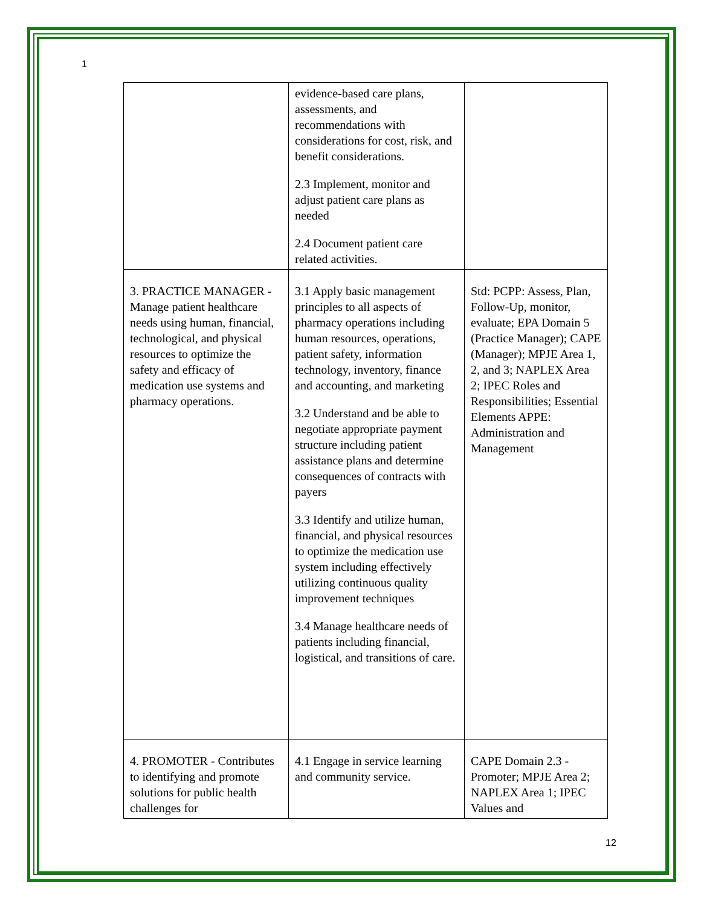1
| | evidence-based care plans, assessments, and recommendations with considerations for cost, risk, and benefit considerations. 2.3 Implement, monitor and adjust patient care plans as needed 2.4 Document patient care related activities. | |
| 3. PRACTICE MANAGER - Manage patient healthcare needs using human, financial, technological, and physical resources to optimize the safety and efficacy of medication use systems and pharmacy operations. | 3.1 Apply basic management principles to all aspects of pharmacy operations including human resources, operations, patient safety, information technology, inventory, finance and accounting, and marketing 3.2 Understand and be able to negotiate appropriate payment structure including patient assistance plans and determine consequences of contracts with payers 3.3 Identify and utilize human, financial, and physical resources to optimize the medication use system including effectively utilizing continuous quality improvement techniques 3.4 Manage healthcare needs of patients including financial, logistical, and transitions of care. | Std: PCPP: Assess, Plan, Follow-Up, monitor, evaluate; EPA Domain 5 (Practice Manager); CAPE (Manager); MPJE Area 1, 2, and 3; NAPLEX Area 2; IPEC Roles and Responsibilities; Essential Elements APPE: Administration and Management |
| 4. PROMOTER - Contributes to identifying and promote solutions for public health challenges for | 4.1 Engage in service learning and community service. | CAPE Domain 2.3 - Promoter; MPJE Area 2; NAPLEX Area 1; IPEC Values and |
12